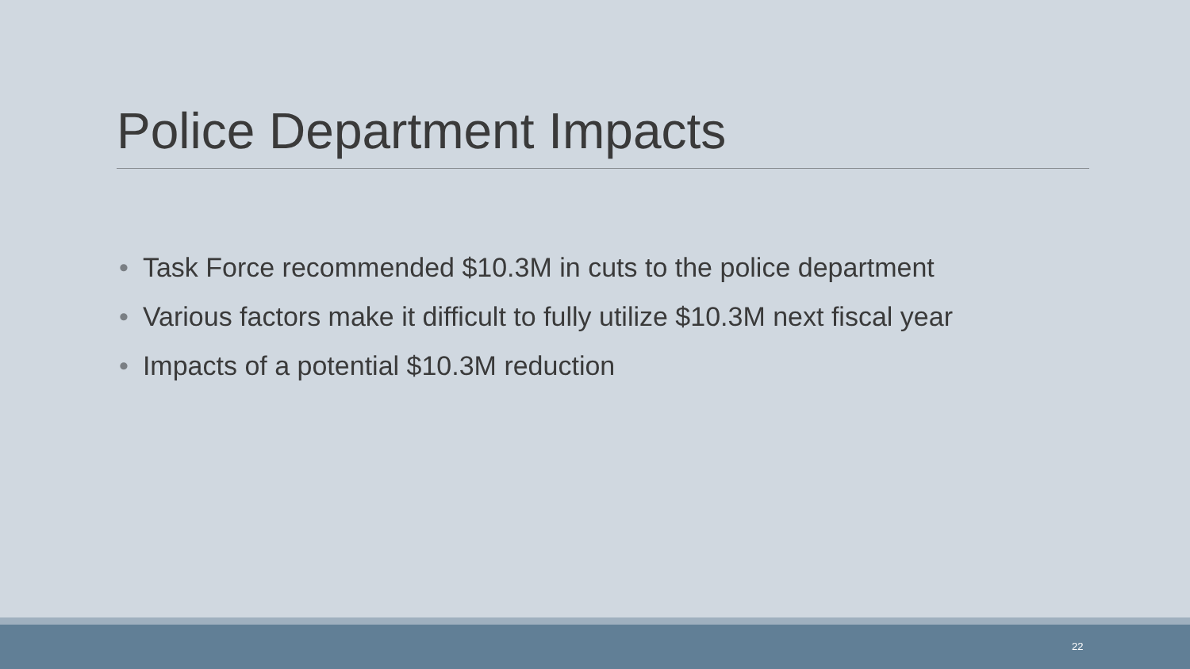Police Department Impacts
• Task Force recommended $10.3M in cuts to the police department
• Various factors make it difficult to fully utilize $10.3M next fiscal year
• Impacts of a potential $10.3M reduction
22